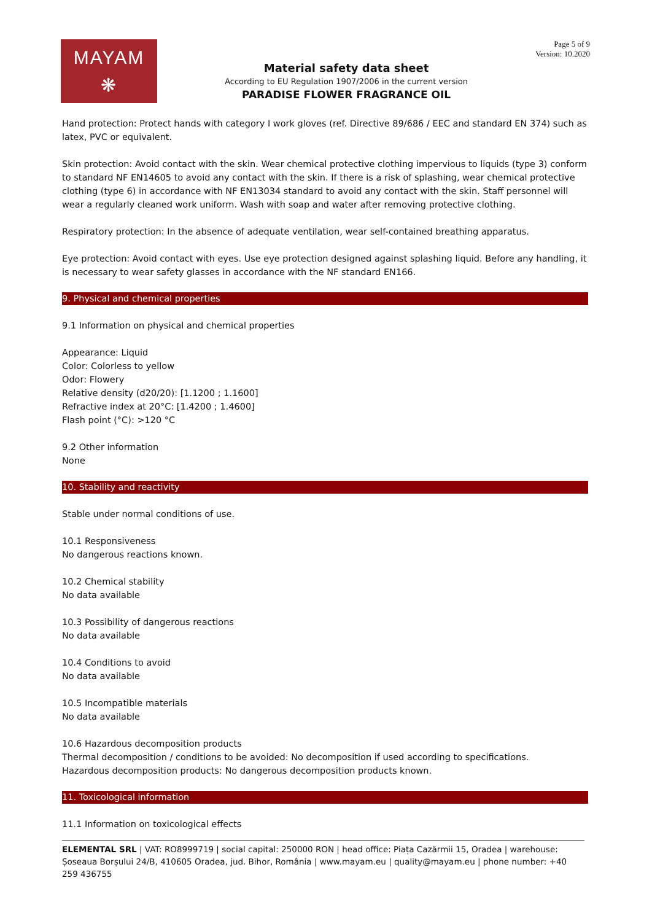MAYAM
❋
Material safety data sheet
According to EU Regulation 1907/2006 in the current version
PARADISE FLOWER FRAGRANCE OIL
Page 5 of 9
Version: 10.2020
Hand protection: Protect hands with category I work gloves (ref. Directive 89/686 / EEC and standard EN 374) such as latex, PVC or equivalent.
Skin protection: Avoid contact with the skin. Wear chemical protective clothing impervious to liquids (type 3) conform to standard NF EN14605 to avoid any contact with the skin. If there is a risk of splashing, wear chemical protective clothing (type 6) in accordance with NF EN13034 standard to avoid any contact with the skin. Staff personnel will wear a regularly cleaned work uniform. Wash with soap and water after removing protective clothing.
Respiratory protection: In the absence of adequate ventilation, wear self-contained breathing apparatus.
Eye protection: Avoid contact with eyes. Use eye protection designed against splashing liquid. Before any handling, it is necessary to wear safety glasses in accordance with the NF standard EN166.
9. Physical and chemical properties
9.1 Information on physical and chemical properties
Appearance: Liquid
Color: Colorless to yellow
Odor: Flowery
Relative density (d20/20): [1.1200 ; 1.1600]
Refractive index at 20°C: [1.4200 ; 1.4600]
Flash point (°C): >120 °C
9.2 Other information
None
10. Stability and reactivity
Stable under normal conditions of use.
10.1 Responsiveness
No dangerous reactions known.
10.2 Chemical stability
No data available
10.3 Possibility of dangerous reactions
No data available
10.4 Conditions to avoid
No data available
10.5 Incompatible materials
No data available
10.6 Hazardous decomposition products
Thermal decomposition / conditions to be avoided: No decomposition if used according to specifications.
Hazardous decomposition products: No dangerous decomposition products known.
11. Toxicological information
11.1 Information on toxicological effects
ELEMENTAL SRL | VAT: RO8999719 | social capital: 250000 RON | head office: Piața Cazărmii 15, Oradea | warehouse: Șoseaua Borșului 24/B, 410605 Oradea, jud. Bihor, România | www.mayam.eu | quality@mayam.eu | phone number: +40 259 436755